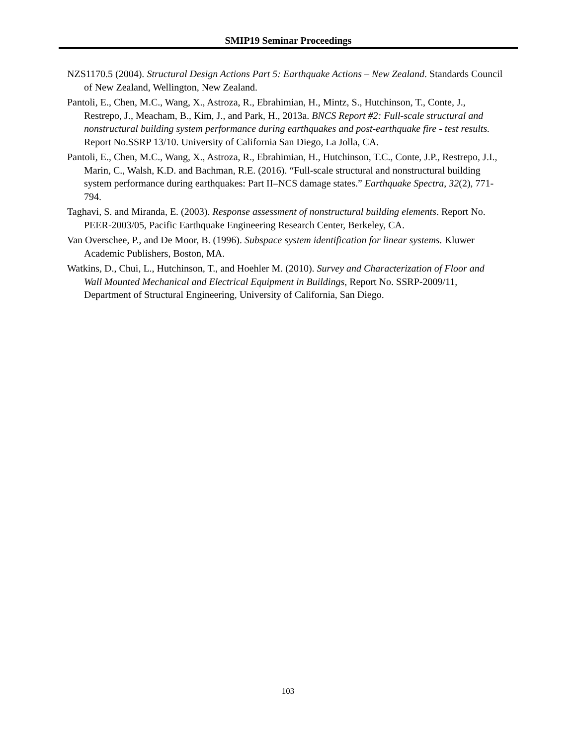SMIP19 Seminar Proceedings
NZS1170.5 (2004). Structural Design Actions Part 5: Earthquake Actions – New Zealand. Standards Council of New Zealand, Wellington, New Zealand.
Pantoli, E., Chen, M.C., Wang, X., Astroza, R., Ebrahimian, H., Mintz, S., Hutchinson, T., Conte, J., Restrepo, J., Meacham, B., Kim, J., and Park, H., 2013a. BNCS Report #2: Full-scale structural and nonstructural building system performance during earthquakes and post-earthquake fire - test results. Report No.SSRP 13/10. University of California San Diego, La Jolla, CA.
Pantoli, E., Chen, M.C., Wang, X., Astroza, R., Ebrahimian, H., Hutchinson, T.C., Conte, J.P., Restrepo, J.I., Marin, C., Walsh, K.D. and Bachman, R.E. (2016). “Full-scale structural and nonstructural building system performance during earthquakes: Part II–NCS damage states.” Earthquake Spectra, 32(2), 771-794.
Taghavi, S. and Miranda, E. (2003). Response assessment of nonstructural building elements. Report No. PEER-2003/05, Pacific Earthquake Engineering Research Center, Berkeley, CA.
Van Overschee, P., and De Moor, B. (1996). Subspace system identification for linear systems. Kluwer Academic Publishers, Boston, MA.
Watkins, D., Chui, L., Hutchinson, T., and Hoehler M. (2010). Survey and Characterization of Floor and Wall Mounted Mechanical and Electrical Equipment in Buildings, Report No. SSRP-2009/11, Department of Structural Engineering, University of California, San Diego.
103